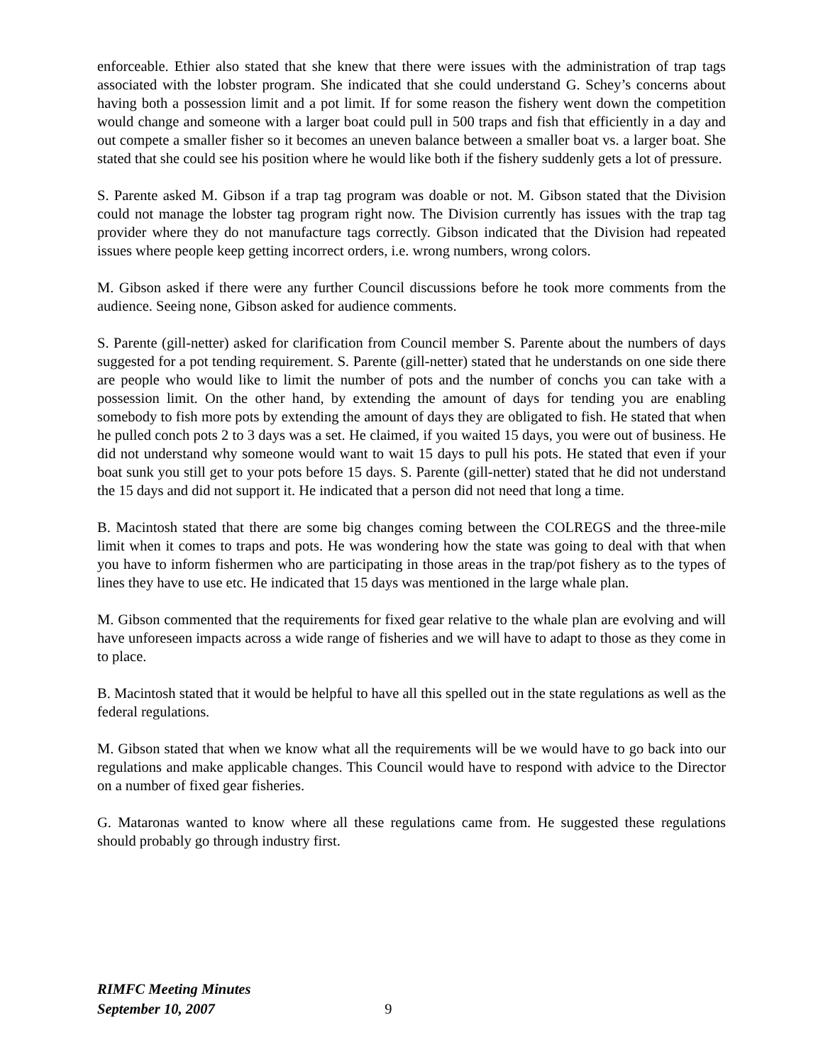enforceable. Ethier also stated that she knew that there were issues with the administration of trap tags associated with the lobster program. She indicated that she could understand G. Schey’s concerns about having both a possession limit and a pot limit. If for some reason the fishery went down the competition would change and someone with a larger boat could pull in 500 traps and fish that efficiently in a day and out compete a smaller fisher so it becomes an uneven balance between a smaller boat vs. a larger boat. She stated that she could see his position where he would like both if the fishery suddenly gets a lot of pressure.
S. Parente asked M. Gibson if a trap tag program was doable or not. M. Gibson stated that the Division could not manage the lobster tag program right now. The Division currently has issues with the trap tag provider where they do not manufacture tags correctly. Gibson indicated that the Division had repeated issues where people keep getting incorrect orders, i.e. wrong numbers, wrong colors.
M. Gibson asked if there were any further Council discussions before he took more comments from the audience. Seeing none, Gibson asked for audience comments.
S. Parente (gill-netter) asked for clarification from Council member S. Parente about the numbers of days suggested for a pot tending requirement. S. Parente (gill-netter) stated that he understands on one side there are people who would like to limit the number of pots and the number of conchs you can take with a possession limit. On the other hand, by extending the amount of days for tending you are enabling somebody to fish more pots by extending the amount of days they are obligated to fish. He stated that when he pulled conch pots 2 to 3 days was a set. He claimed, if you waited 15 days, you were out of business. He did not understand why someone would want to wait 15 days to pull his pots. He stated that even if your boat sunk you still get to your pots before 15 days. S. Parente (gill-netter) stated that he did not understand the 15 days and did not support it. He indicated that a person did not need that long a time.
B. Macintosh stated that there are some big changes coming between the COLREGS and the three-mile limit when it comes to traps and pots. He was wondering how the state was going to deal with that when you have to inform fishermen who are participating in those areas in the trap/pot fishery as to the types of lines they have to use etc. He indicated that 15 days was mentioned in the large whale plan.
M. Gibson commented that the requirements for fixed gear relative to the whale plan are evolving and will have unforeseen impacts across a wide range of fisheries and we will have to adapt to those as they come in to place.
B. Macintosh stated that it would be helpful to have all this spelled out in the state regulations as well as the federal regulations.
M. Gibson stated that when we know what all the requirements will be we would have to go back into our regulations and make applicable changes. This Council would have to respond with advice to the Director on a number of fixed gear fisheries.
G. Mataronas wanted to know where all these regulations came from. He suggested these regulations should probably go through industry first.
RIMFC Meeting Minutes
September 10, 2007 9